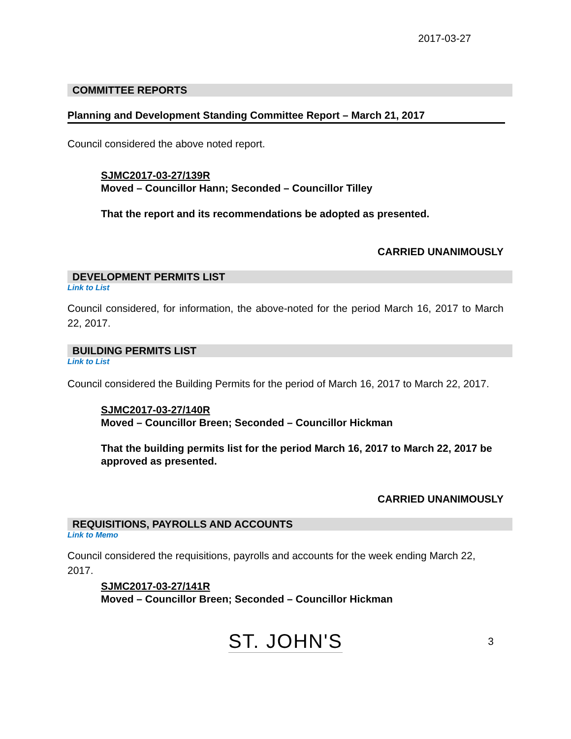2017-03-27
COMMITTEE REPORTS
Planning and Development Standing Committee Report – March 21, 2017
Council considered the above noted report.
SJMC2017-03-27/139R
Moved – Councillor Hann; Seconded – Councillor Tilley
That the report and its recommendations be adopted as presented.
CARRIED UNANIMOUSLY
DEVELOPMENT PERMITS LIST
Link to List
Council considered, for information, the above-noted for the period March 16, 2017 to March 22, 2017.
BUILDING PERMITS LIST
Link to List
Council considered the Building Permits for the period of March 16, 2017 to March 22, 2017.
SJMC2017-03-27/140R
Moved – Councillor Breen; Seconded – Councillor Hickman
That the building permits list for the period March 16, 2017 to March 22, 2017 be approved as presented.
CARRIED UNANIMOUSLY
REQUISITIONS, PAYROLLS AND ACCOUNTS
Link to Memo
Council considered the requisitions, payrolls and accounts for the week ending March 22, 2017.
SJMC2017-03-27/141R
Moved – Councillor Breen; Seconded – Councillor Hickman
ST. JOHN'S 3